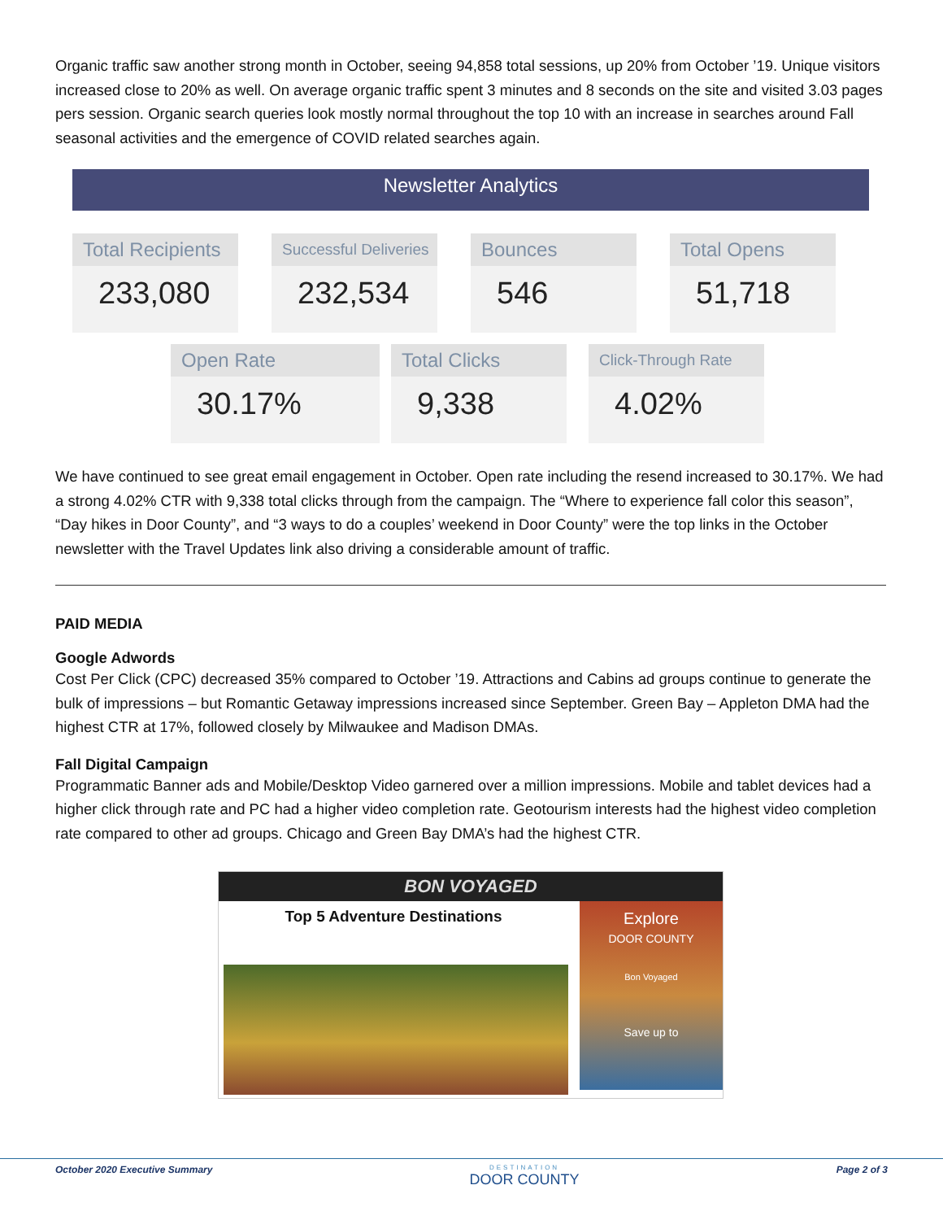Organic traffic saw another strong month in October, seeing 94,858 total sessions, up 20% from October ’19. Unique visitors increased close to 20% as well. On average organic traffic spent 3 minutes and 8 seconds on the site and visited 3.03 pages pers session. Organic search queries look mostly normal throughout the top 10 with an increase in searches around Fall seasonal activities and the emergence of COVID related searches again.
Newsletter Analytics
Total Recipients
233,080
Successful Deliveries
232,534
Bounces
546
Total Opens
51,718
Open Rate
30.17%
Total Clicks
9,338
Click-Through Rate
4.02%
We have continued to see great email engagement in October. Open rate including the resend increased to 30.17%. We had a strong 4.02% CTR with 9,338 total clicks through from the campaign. The “Where to experience fall color this season”, “Day hikes in Door County”, and “3 ways to do a couples’ weekend in Door County” were the top links in the October newsletter with the Travel Updates link also driving a considerable amount of traffic.
PAID MEDIA
Google Adwords
Cost Per Click (CPC) decreased 35% compared to October ’19. Attractions and Cabins ad groups continue to generate the bulk of impressions – but Romantic Getaway impressions increased since September. Green Bay – Appleton DMA had the highest CTR at 17%, followed closely by Milwaukee and Madison DMAs.
Fall Digital Campaign
Programmatic Banner ads and Mobile/Desktop Video garnered over a million impressions. Mobile and tablet devices had a higher click through rate and PC had a higher video completion rate. Geotourism interests had the highest video completion rate compared to other ad groups. Chicago and Green Bay DMA’s had the highest CTR.
BON VOYAGED
Top 5 Adventure Destinations
Explore
DOOR COUNTY
Bon Voyaged
Save up to
October 2020 Executive Summary DESTINATION
DOOR COUNTY Page 2 of 3